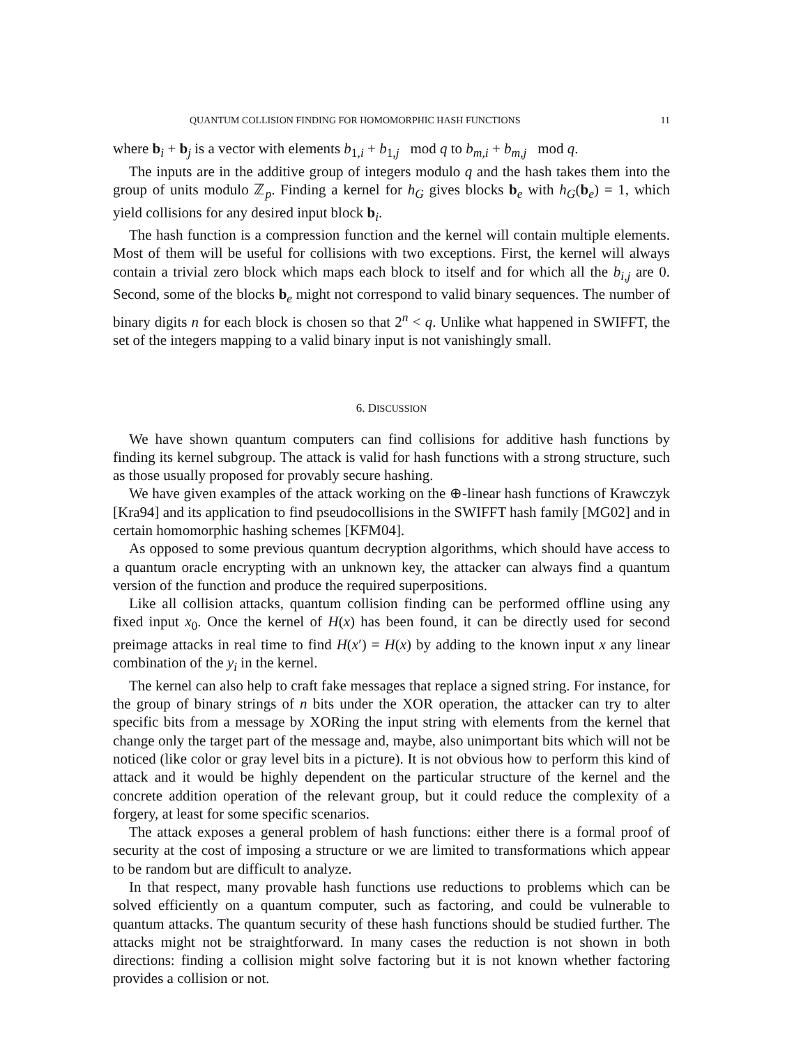QUANTUM COLLISION FINDING FOR HOMOMORPHIC HASH FUNCTIONS 11
where b<sub>i</sub> + b<sub>j</sub> is a vector with elements b<sub>1,i</sub> + b<sub>1,j</sub> mod q to b<sub>m,i</sub> + b<sub>m,j</sub> mod q.
The inputs are in the additive group of integers modulo q and the hash takes them into the group of units modulo ℤ<sub>p</sub>. Finding a kernel for h<sub>G</sub> gives blocks b<sub>e</sub> with h<sub>G</sub>(b<sub>e</sub>) = 1, which yield collisions for any desired input block b<sub>i</sub>.
The hash function is a compression function and the kernel will contain multiple elements. Most of them will be useful for collisions with two exceptions. First, the kernel will always contain a trivial zero block which maps each block to itself and for which all the b<sub>i,j</sub> are 0. Second, some of the blocks b<sub>e</sub> might not correspond to valid binary sequences. The number of binary digits n for each block is chosen so that 2<sup>n</sup> < q. Unlike what happened in SWIFFT, the set of the integers mapping to a valid binary input is not vanishingly small.
6. DISCUSSION
We have shown quantum computers can find collisions for additive hash functions by finding its kernel subgroup. The attack is valid for hash functions with a strong structure, such as those usually proposed for provably secure hashing.
We have given examples of the attack working on the ⊕-linear hash functions of Krawczyk [Kra94] and its application to find pseudocollisions in the SWIFFT hash family [MG02] and in certain homomorphic hashing schemes [KFM04].
As opposed to some previous quantum decryption algorithms, which should have access to a quantum oracle encrypting with an unknown key, the attacker can always find a quantum version of the function and produce the required superpositions.
Like all collision attacks, quantum collision finding can be performed offline using any fixed input x<sub>0</sub>. Once the kernel of H(x) has been found, it can be directly used for second preimage attacks in real time to find H(x′) = H(x) by adding to the known input x any linear combination of the y<sub>i</sub> in the kernel.
The kernel can also help to craft fake messages that replace a signed string. For instance, for the group of binary strings of n bits under the XOR operation, the attacker can try to alter specific bits from a message by XORing the input string with elements from the kernel that change only the target part of the message and, maybe, also unimportant bits which will not be noticed (like color or gray level bits in a picture). It is not obvious how to perform this kind of attack and it would be highly dependent on the particular structure of the kernel and the concrete addition operation of the relevant group, but it could reduce the complexity of a forgery, at least for some specific scenarios.
The attack exposes a general problem of hash functions: either there is a formal proof of security at the cost of imposing a structure or we are limited to transformations which appear to be random but are difficult to analyze.
In that respect, many provable hash functions use reductions to problems which can be solved efficiently on a quantum computer, such as factoring, and could be vulnerable to quantum attacks. The quantum security of these hash functions should be studied further. The attacks might not be straightforward. In many cases the reduction is not shown in both directions: finding a collision might solve factoring but it is not known whether factoring provides a collision or not.